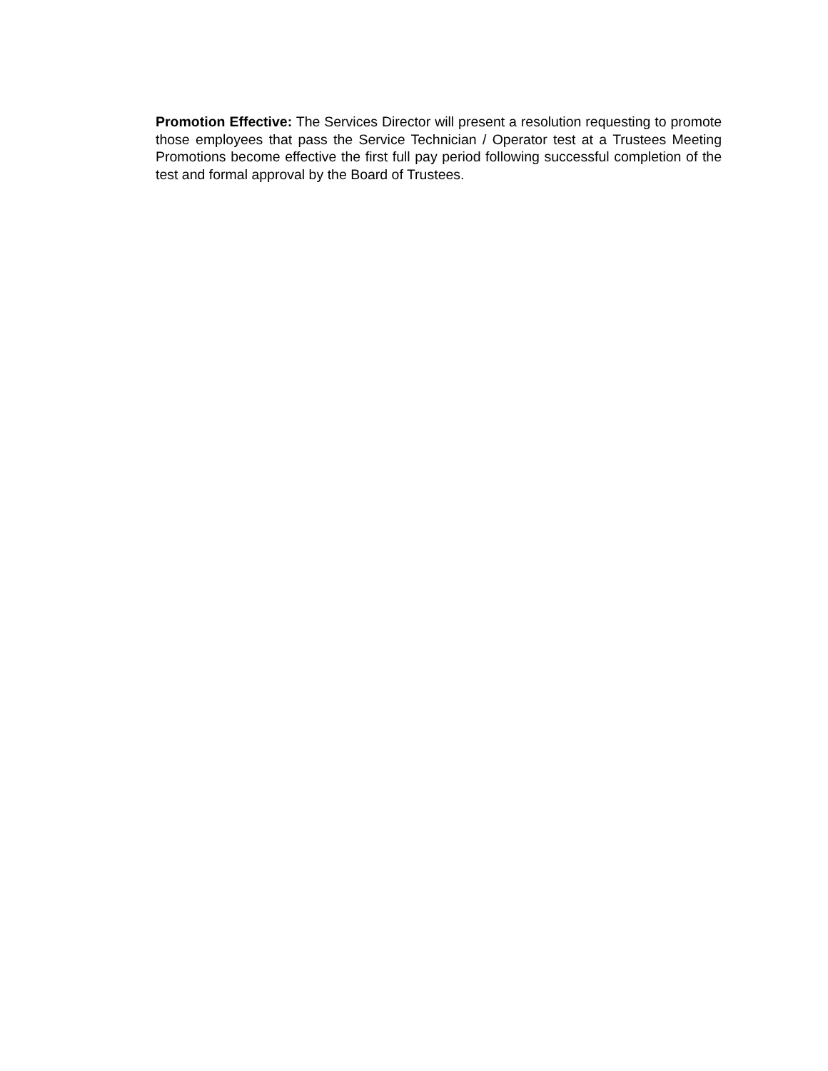Promotion Effective: The Services Director will present a resolution requesting to promote those employees that pass the Service Technician / Operator test at a Trustees Meeting Promotions become effective the first full pay period following successful completion of the test and formal approval by the Board of Trustees.